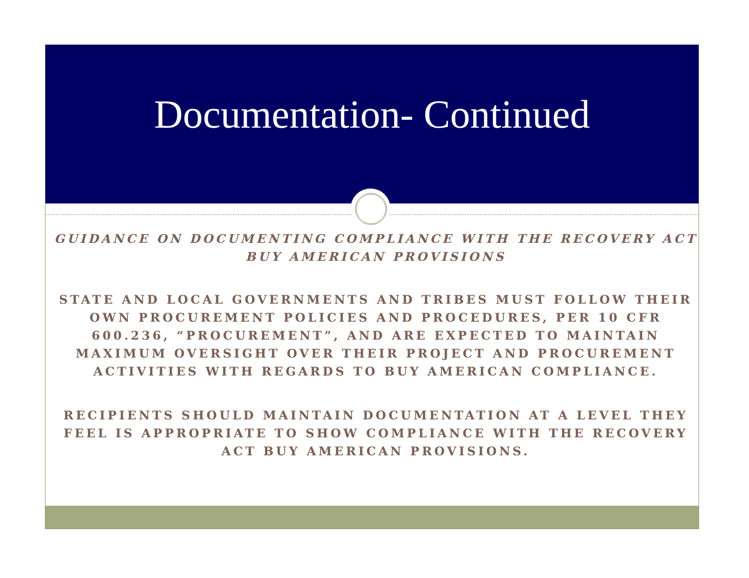Documentation- Continued
GUIDANCE ON DOCUMENTING COMPLIANCE WITH THE RECOVERY ACT BUY AMERICAN PROVISIONS
STATE AND LOCAL GOVERNMENTS AND TRIBES MUST FOLLOW THEIR OWN PROCUREMENT POLICIES AND PROCEDURES, PER 10 CFR 600.236, “PROCUREMENT”, AND ARE EXPECTED TO MAINTAIN MAXIMUM OVERSIGHT OVER THEIR PROJECT AND PROCUREMENT ACTIVITIES WITH REGARDS TO BUY AMERICAN COMPLIANCE.
RECIPIENTS SHOULD MAINTAIN DOCUMENTATION AT A LEVEL THEY FEEL IS APPROPRIATE TO SHOW COMPLIANCE WITH THE RECOVERY ACT BUY AMERICAN PROVISIONS.